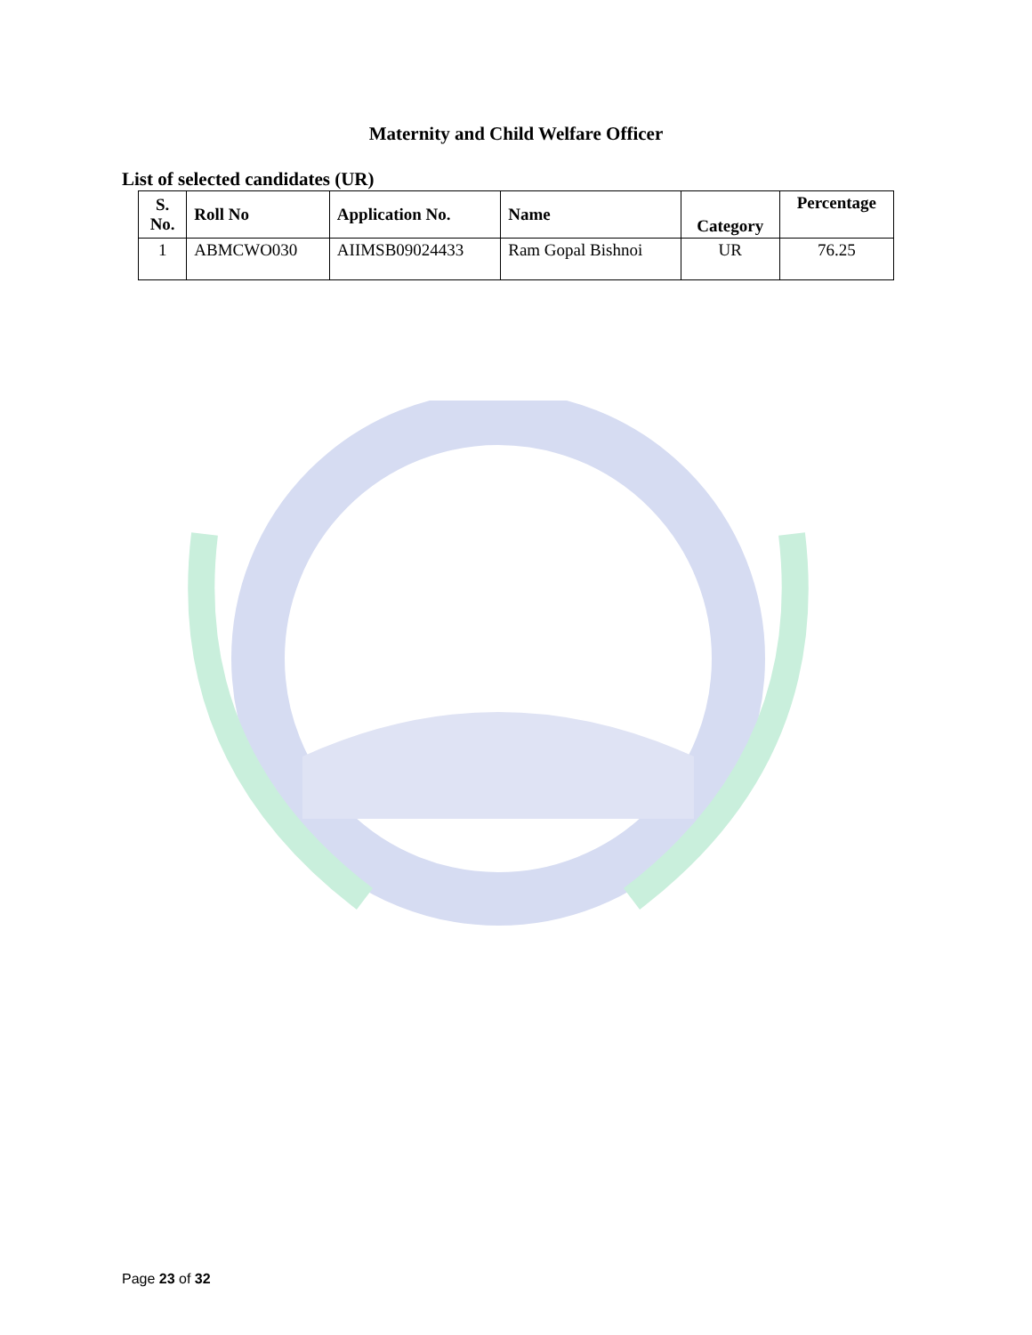Maternity and Child Welfare Officer
List of selected candidates (UR)
| S. No. | Roll No | Application No. | Name | Category | Percentage |
| --- | --- | --- | --- | --- | --- |
| 1 | ABMCWO030 | AIIMSB09024433 | Ram Gopal Bishnoi | UR | 76.25 |
Page 23 of 32